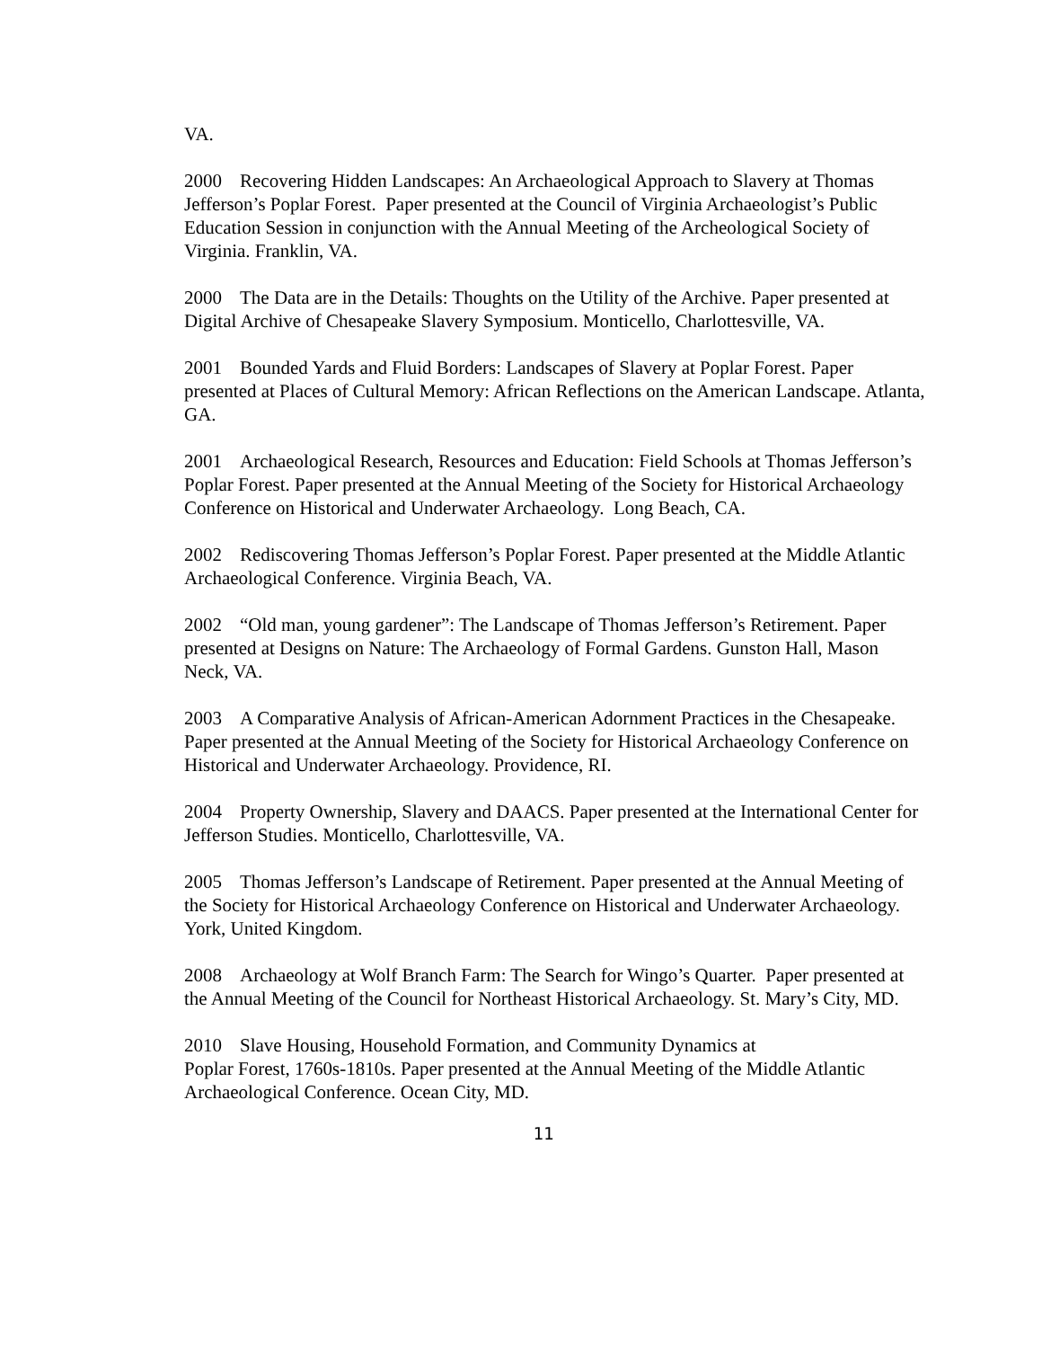VA.
2000 Recovering Hidden Landscapes: An Archaeological Approach to Slavery at Thomas Jefferson’s Poplar Forest. Paper presented at the Council of Virginia Archaeologist’s Public Education Session in conjunction with the Annual Meeting of the Archeological Society of Virginia. Franklin, VA.
2000 The Data are in the Details: Thoughts on the Utility of the Archive. Paper presented at Digital Archive of Chesapeake Slavery Symposium. Monticello, Charlottesville, VA.
2001 Bounded Yards and Fluid Borders: Landscapes of Slavery at Poplar Forest. Paper presented at Places of Cultural Memory: African Reflections on the American Landscape. Atlanta, GA.
2001 Archaeological Research, Resources and Education: Field Schools at Thomas Jefferson’s Poplar Forest. Paper presented at the Annual Meeting of the Society for Historical Archaeology Conference on Historical and Underwater Archaeology. Long Beach, CA.
2002 Rediscovering Thomas Jefferson’s Poplar Forest. Paper presented at the Middle Atlantic Archaeological Conference. Virginia Beach, VA.
2002 “Old man, young gardener”: The Landscape of Thomas Jefferson’s Retirement. Paper presented at Designs on Nature: The Archaeology of Formal Gardens. Gunston Hall, Mason Neck, VA.
2003 A Comparative Analysis of African-American Adornment Practices in the Chesapeake. Paper presented at the Annual Meeting of the Society for Historical Archaeology Conference on Historical and Underwater Archaeology. Providence, RI.
2004 Property Ownership, Slavery and DAACS. Paper presented at the International Center for Jefferson Studies. Monticello, Charlottesville, VA.
2005 Thomas Jefferson’s Landscape of Retirement. Paper presented at the Annual Meeting of the Society for Historical Archaeology Conference on Historical and Underwater Archaeology. York, United Kingdom.
2008 Archaeology at Wolf Branch Farm: The Search for Wingo’s Quarter. Paper presented at the Annual Meeting of the Council for Northeast Historical Archaeology. St. Mary’s City, MD.
2010 Slave Housing, Household Formation, and Community Dynamics at
Poplar Forest, 1760s-1810s. Paper presented at the Annual Meeting of the Middle Atlantic Archaeological Conference. Ocean City, MD.
11